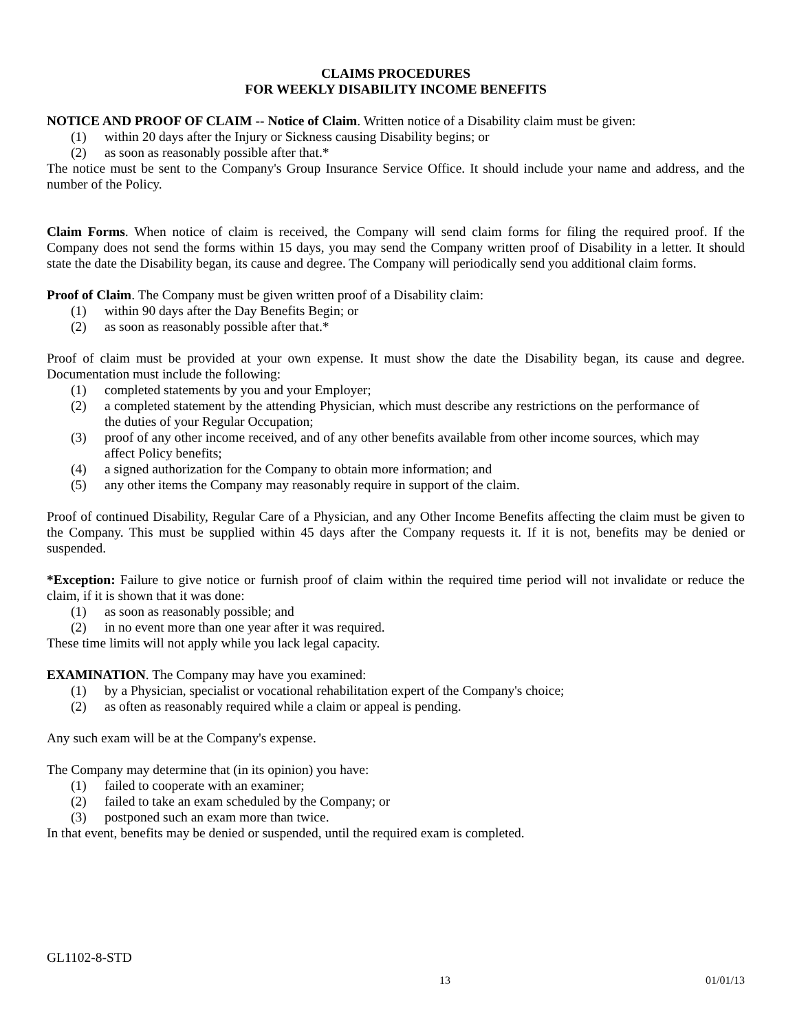CLAIMS PROCEDURES
FOR WEEKLY DISABILITY INCOME BENEFITS
NOTICE AND PROOF OF CLAIM -- Notice of Claim. Written notice of a Disability claim must be given:
(1) within 20 days after the Injury or Sickness causing Disability begins; or
(2) as soon as reasonably possible after that.*
The notice must be sent to the Company's Group Insurance Service Office. It should include your name and address, and the number of the Policy.
Claim Forms. When notice of claim is received, the Company will send claim forms for filing the required proof. If the Company does not send the forms within 15 days, you may send the Company written proof of Disability in a letter. It should state the date the Disability began, its cause and degree. The Company will periodically send you additional claim forms.
Proof of Claim. The Company must be given written proof of a Disability claim:
(1) within 90 days after the Day Benefits Begin; or
(2) as soon as reasonably possible after that.*
Proof of claim must be provided at your own expense. It must show the date the Disability began, its cause and degree. Documentation must include the following:
(1) completed statements by you and your Employer;
(2) a completed statement by the attending Physician, which must describe any restrictions on the performance of the duties of your Regular Occupation;
(3) proof of any other income received, and of any other benefits available from other income sources, which may affect Policy benefits;
(4) a signed authorization for the Company to obtain more information; and
(5) any other items the Company may reasonably require in support of the claim.
Proof of continued Disability, Regular Care of a Physician, and any Other Income Benefits affecting the claim must be given to the Company. This must be supplied within 45 days after the Company requests it. If it is not, benefits may be denied or suspended.
*Exception: Failure to give notice or furnish proof of claim within the required time period will not invalidate or reduce the claim, if it is shown that it was done:
(1) as soon as reasonably possible; and
(2) in no event more than one year after it was required.
These time limits will not apply while you lack legal capacity.
EXAMINATION. The Company may have you examined:
(1) by a Physician, specialist or vocational rehabilitation expert of the Company's choice;
(2) as often as reasonably required while a claim or appeal is pending.
Any such exam will be at the Company's expense.
The Company may determine that (in its opinion) you have:
(1) failed to cooperate with an examiner;
(2) failed to take an exam scheduled by the Company; or
(3) postponed such an exam more than twice.
In that event, benefits may be denied or suspended, until the required exam is completed.
GL1102-8-STD
13 01/01/13